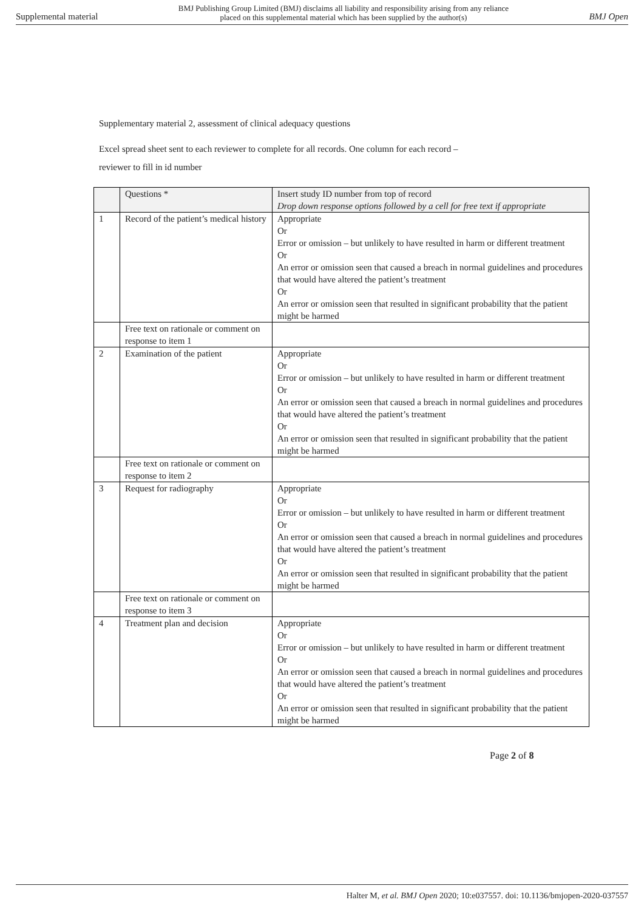Supplemental material BMJ Publishing Group Limited (BMJ) disclaims all liability and responsibility arising from any reliance
placed on this supplemental material which has been supplied by the author(s) BMJ Open
Supplementary material 2, assessment of clinical adequacy questions
Excel spread sheet sent to each reviewer to complete for all records. One column for each record –
reviewer to fill in id number
| | Questions * | Insert study ID number from top of record Drop down response options followed by a cell for free text if appropriate |
| --- | --- | --- |
| 1 | Record of the patient’s medical history | Appropriate Or Error or omission – but unlikely to have resulted in harm or different treatment Or An error or omission seen that caused a breach in normal guidelines and procedures that would have altered the patient’s treatment Or An error or omission seen that resulted in significant probability that the patient might be harmed |
| | Free text on rationale or comment on response to item 1 | |
| 2 | Examination of the patient | Appropriate Or Error or omission – but unlikely to have resulted in harm or different treatment Or An error or omission seen that caused a breach in normal guidelines and procedures that would have altered the patient’s treatment Or An error or omission seen that resulted in significant probability that the patient might be harmed |
| | Free text on rationale or comment on response to item 2 | |
| 3 | Request for radiography | Appropriate Or Error or omission – but unlikely to have resulted in harm or different treatment Or An error or omission seen that caused a breach in normal guidelines and procedures that would have altered the patient’s treatment Or An error or omission seen that resulted in significant probability that the patient might be harmed |
| | Free text on rationale or comment on response to item 3 | |
| 4 | Treatment plan and decision | Appropriate Or Error or omission – but unlikely to have resulted in harm or different treatment Or An error or omission seen that caused a breach in normal guidelines and procedures that would have altered the patient’s treatment Or An error or omission seen that resulted in significant probability that the patient might be harmed |
Page 2 of 8
Halter M, et al. BMJ Open 2020; 10:e037557. doi: 10.1136/bmjopen-2020-037557